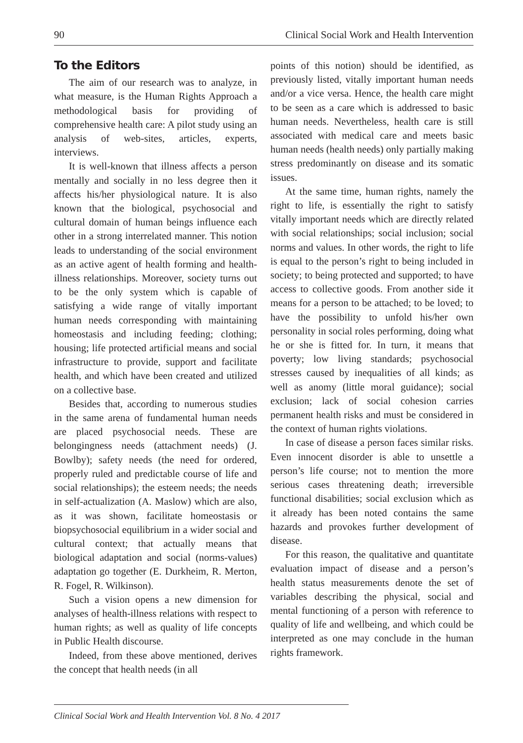90 Clinical Social Work and Health Intervention
To the Editors
The aim of our research was to analyze, in what measure, is the Human Rights Approach a methodological basis for providing of comprehensive health care: A pilot study using an analysis of web-sites, articles, experts, interviews.
It is well-known that illness affects a person mentally and socially in no less degree then it affects his/her physiological nature. It is also known that the biological, psychosocial and cultural domain of human beings influence each other in a strong interrelated manner. This notion leads to understanding of the social environment as an active agent of health forming and health-illness relationships. Moreover, society turns out to be the only system which is capable of satisfying a wide range of vitally important human needs corresponding with maintaining homeostasis and including feeding; clothing; housing; life protected artificial means and social infrastructure to provide, support and facilitate health, and which have been created and utilized on a collective base.
Besides that, according to numerous studies in the same arena of fundamental human needs are placed psychosocial needs. These are belongingness needs (attachment needs) (J. Bowlby); safety needs (the need for ordered, properly ruled and predictable course of life and social relationships); the esteem needs; the needs in self-actualization (A. Maslow) which are also, as it was shown, facilitate homeostasis or biopsychosocial equilibrium in a wider social and cultural context; that actually means that biological adaptation and social (norms-values) adaptation go together (E. Durkheim, R. Merton, R. Fogel, R. Wilkinson).
Such a vision opens a new dimension for analyses of health-illness relations with respect to human rights; as well as quality of life concepts in Public Health discourse.
Indeed, from these above mentioned, derives the concept that health needs (in all
points of this notion) should be identified, as previously listed, vitally important human needs and/or a vice versa. Hence, the health care might to be seen as a care which is addressed to basic human needs. Nevertheless, health care is still associated with medical care and meets basic human needs (health needs) only partially making stress predominantly on disease and its somatic issues.
At the same time, human rights, namely the right to life, is essentially the right to satisfy vitally important needs which are directly related with social relationships; social inclusion; social norms and values. In other words, the right to life is equal to the person’s right to being included in society; to being protected and supported; to have access to collective goods. From another side it means for a person to be attached; to be loved; to have the possibility to unfold his/her own personality in social roles performing, doing what he or she is fitted for. In turn, it means that poverty; low living standards; psychosocial stresses caused by inequalities of all kinds; as well as anomy (little moral guidance); social exclusion; lack of social cohesion carries permanent health risks and must be considered in the context of human rights violations.
In case of disease a person faces similar risks. Even innocent disorder is able to unsettle a person’s life course; not to mention the more serious cases threatening death; irreversible functional disabilities; social exclusion which as it already has been noted contains the same hazards and provokes further development of disease.
For this reason, the qualitative and quantitate evaluation impact of disease and a person’s health status measurements denote the set of variables describing the physical, social and mental functioning of a person with reference to quality of life and wellbeing, and which could be interpreted as one may conclude in the human rights framework.
Clinical Social Work and Health Intervention Vol. 8 No. 4 2017